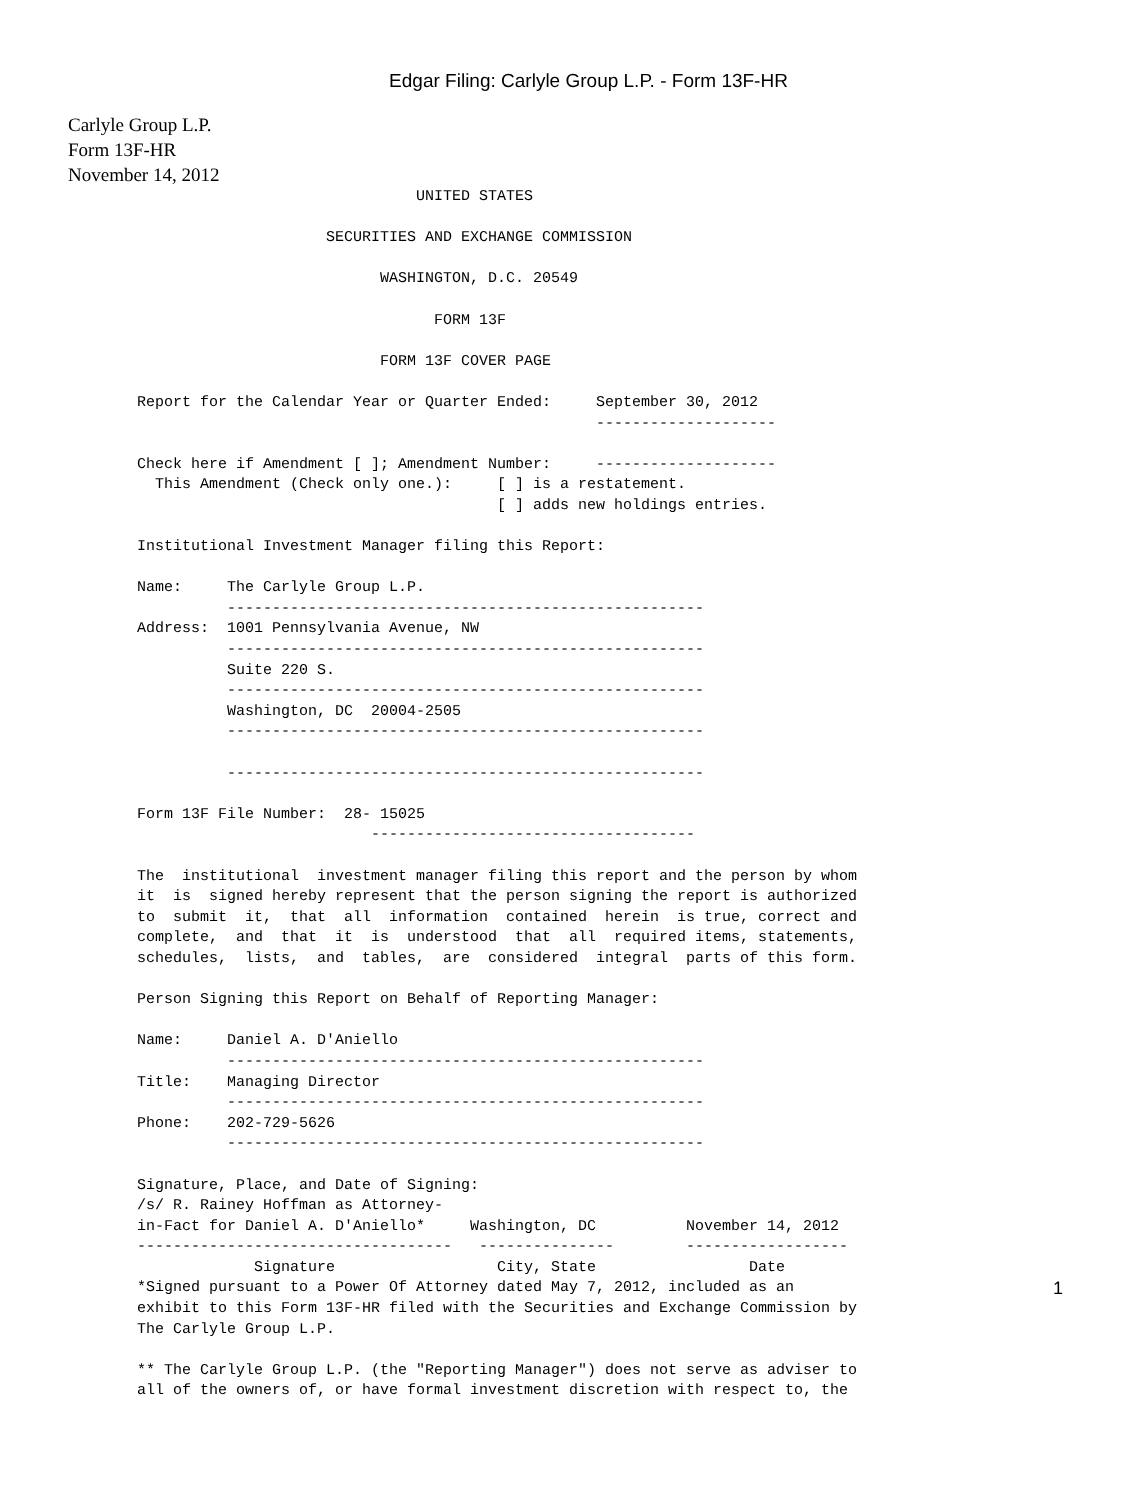Edgar Filing: Carlyle Group L.P. - Form 13F-HR
Carlyle Group L.P.
Form 13F-HR
November 14, 2012
                               UNITED STATES

                     SECURITIES AND EXCHANGE COMMISSION

                           WASHINGTON, D.C. 20549

                                 FORM 13F

                           FORM 13F COVER PAGE

Report for the Calendar Year or Quarter Ended:     September 30, 2012
                                                   --------------------

Check here if Amendment [ ]; Amendment Number:     --------------------
  This Amendment (Check only one.):     [ ] is a restatement.
                                        [ ] adds new holdings entries.

Institutional Investment Manager filing this Report:

Name:     The Carlyle Group L.P.
          -----------------------------------------------------
Address:  1001 Pennsylvania Avenue, NW
          -----------------------------------------------------
          Suite 220 S.
          -----------------------------------------------------
          Washington, DC  20004-2505
          -----------------------------------------------------

          -----------------------------------------------------

Form 13F File Number:  28- 15025
                          ------------------------------------

The  institutional  investment manager filing this report and the person by whom
it  is  signed hereby represent that the person signing the report is authorized
to  submit  it,  that  all  information  contained  herein  is true, correct and
complete,  and  that  it  is  understood  that  all  required items, statements,
schedules,  lists,  and  tables,  are  considered  integral  parts of this form.

Person Signing this Report on Behalf of Reporting Manager:

Name:     Daniel A. D'Aniello
          -----------------------------------------------------
Title:    Managing Director
          -----------------------------------------------------
Phone:    202-729-5626
          -----------------------------------------------------

Signature, Place, and Date of Signing:
/s/ R. Rainey Hoffman as Attorney-
in-Fact for Daniel A. D'Aniello*     Washington, DC          November 14, 2012
-----------------------------------   ---------------        ------------------
             Signature                  City, State                 Date
*Signed pursuant to a Power Of Attorney dated May 7, 2012, included as an
exhibit to this Form 13F-HR filed with the Securities and Exchange Commission by
The Carlyle Group L.P.

** The Carlyle Group L.P. (the "Reporting Manager") does not serve as adviser to
all of the owners of, or have formal investment discretion with respect to, the
1